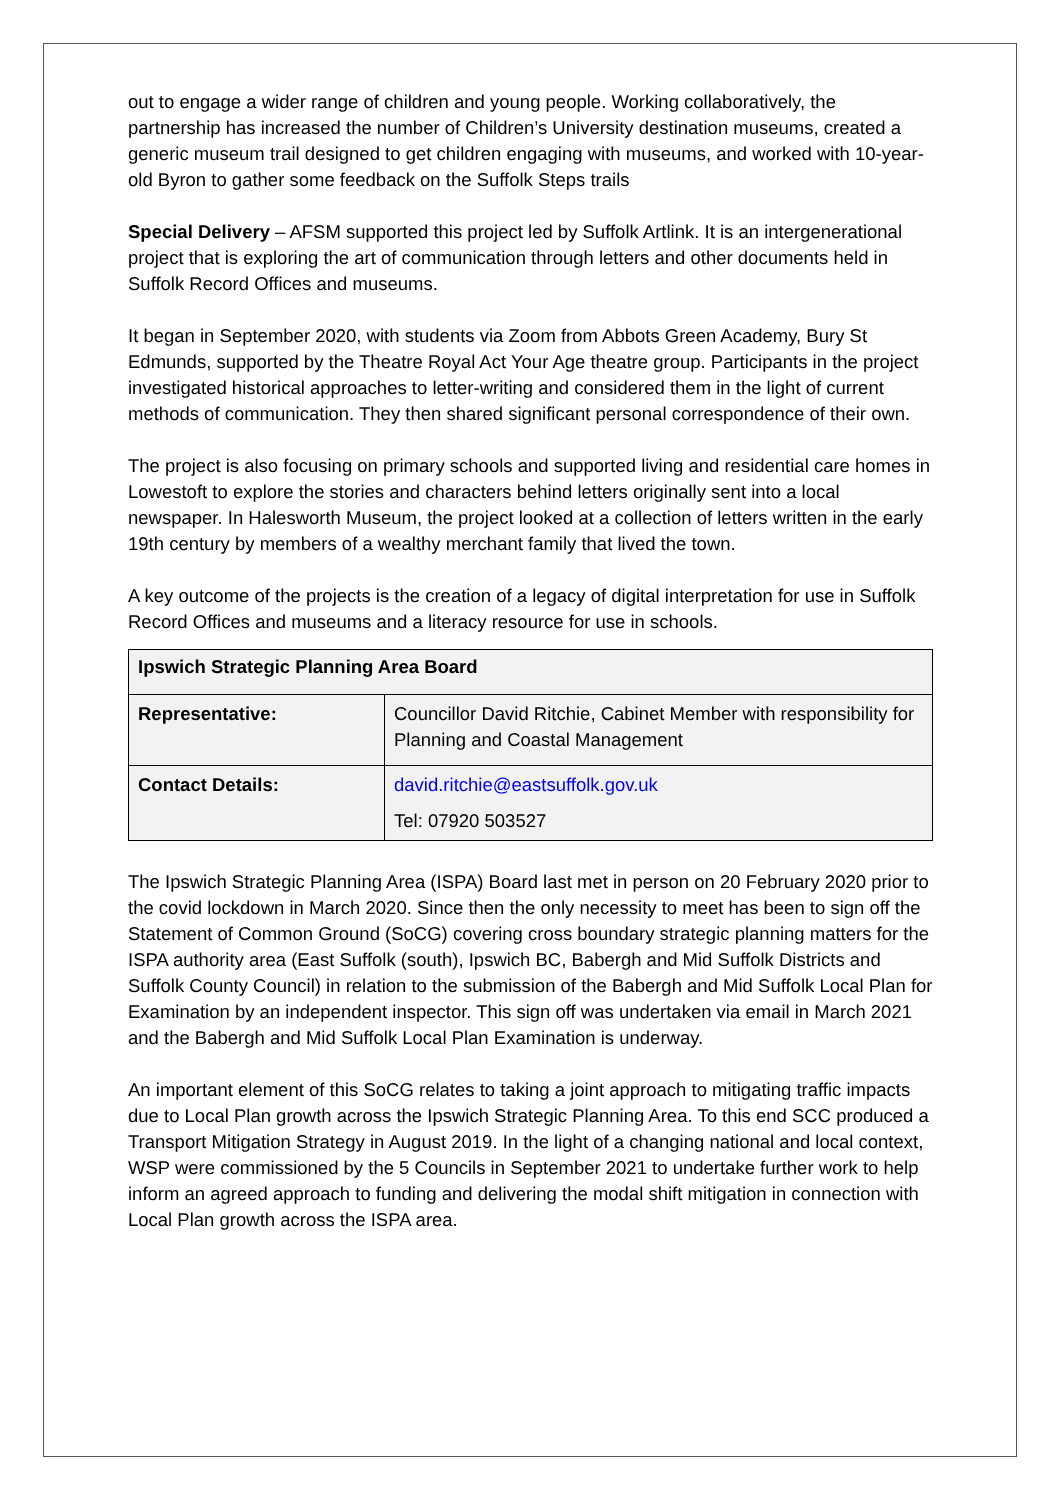out to engage a wider range of children and young people. Working collaboratively, the partnership has increased the number of Children’s University destination museums, created a generic museum trail designed to get children engaging with museums, and worked with 10-year-old Byron to gather some feedback on the Suffolk Steps trails
Special Delivery – AFSM supported this project led by Suffolk Artlink. It is an intergenerational project that is exploring the art of communication through letters and other documents held in Suffolk Record Offices and museums.
It began in September 2020, with students via Zoom from Abbots Green Academy, Bury St Edmunds, supported by the Theatre Royal Act Your Age theatre group. Participants in the project investigated historical approaches to letter-writing and considered them in the light of current methods of communication. They then shared significant personal correspondence of their own.
The project is also focusing on primary schools and supported living and residential care homes in Lowestoft to explore the stories and characters behind letters originally sent into a local newspaper. In Halesworth Museum, the project looked at a collection of letters written in the early 19th century by members of a wealthy merchant family that lived the town.
A key outcome of the projects is the creation of a legacy of digital interpretation for use in Suffolk Record Offices and museums and a literacy resource for use in schools.
| Ipswich Strategic Planning Area Board | |
| Representative: | Councillor David Ritchie, Cabinet Member with responsibility for Planning and Coastal Management |
| Contact Details: | david.ritchie@eastsuffolk.gov.uk Tel: 07920 503527 |
The Ipswich Strategic Planning Area (ISPA) Board last met in person on 20 February 2020 prior to the covid lockdown in March 2020. Since then the only necessity to meet has been to sign off the Statement of Common Ground (SoCG) covering cross boundary strategic planning matters for the ISPA authority area (East Suffolk (south), Ipswich BC, Babergh and Mid Suffolk Districts and Suffolk County Council) in relation to the submission of the Babergh and Mid Suffolk Local Plan for Examination by an independent inspector. This sign off was undertaken via email in March 2021 and the Babergh and Mid Suffolk Local Plan Examination is underway.
An important element of this SoCG relates to taking a joint approach to mitigating traffic impacts due to Local Plan growth across the Ipswich Strategic Planning Area. To this end SCC produced a Transport Mitigation Strategy in August 2019. In the light of a changing national and local context, WSP were commissioned by the 5 Councils in September 2021 to undertake further work to help inform an agreed approach to funding and delivering the modal shift mitigation in connection with Local Plan growth across the ISPA area.